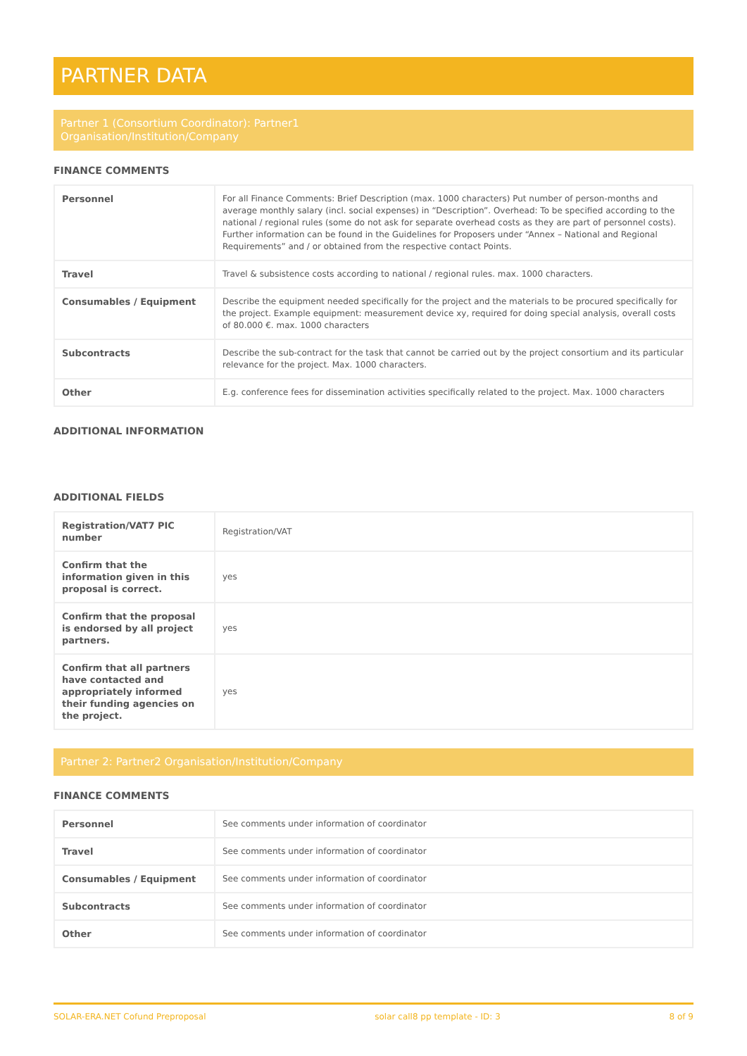PARTNER DATA
Partner 1 (Consortium Coordinator): Partner1
Organisation/Institution/Company
FINANCE COMMENTS
| Personnel | For all Finance Comments: Brief Description (max. 1000 characters) Put number of person-months and average monthly salary (incl. social expenses) in “Description”. Overhead: To be specified according to the national / regional rules (some do not ask for separate overhead costs as they are part of personnel costs). Further information can be found in the Guidelines for Proposers under “Annex – National and Regional Requirements” and / or obtained from the respective contact Points. |
| Travel | Travel & subsistence costs according to national / regional rules. max. 1000 characters. |
| Consumables / Equipment | Describe the equipment needed specifically for the project and the materials to be procured specifically for the project. Example equipment: measurement device xy, required for doing special analysis, overall costs of 80.000 €. max. 1000 characters |
| Subcontracts | Describe the sub-contract for the task that cannot be carried out by the project consortium and its particular relevance for the project. Max. 1000 characters. |
| Other | E.g. conference fees for dissemination activities specifically related to the project. Max. 1000 characters |
ADDITIONAL INFORMATION
ADDITIONAL FIELDS
| Registration/VAT7 PIC number | Registration/VAT |
| Confirm that the information given in this proposal is correct. | yes |
| Confirm that the proposal is endorsed by all project partners. | yes |
| Confirm that all partners have contacted and appropriately informed their funding agencies on the project. | yes |
Partner 2: Partner2 Organisation/Institution/Company
FINANCE COMMENTS
| Personnel | See comments under information of coordinator |
| Travel | See comments under information of coordinator |
| Consumables / Equipment | See comments under information of coordinator |
| Subcontracts | See comments under information of coordinator |
| Other | See comments under information of coordinator |
SOLAR-ERA.NET Cofund Preproposal solar call8 pp template - ID: 3 8 of 9